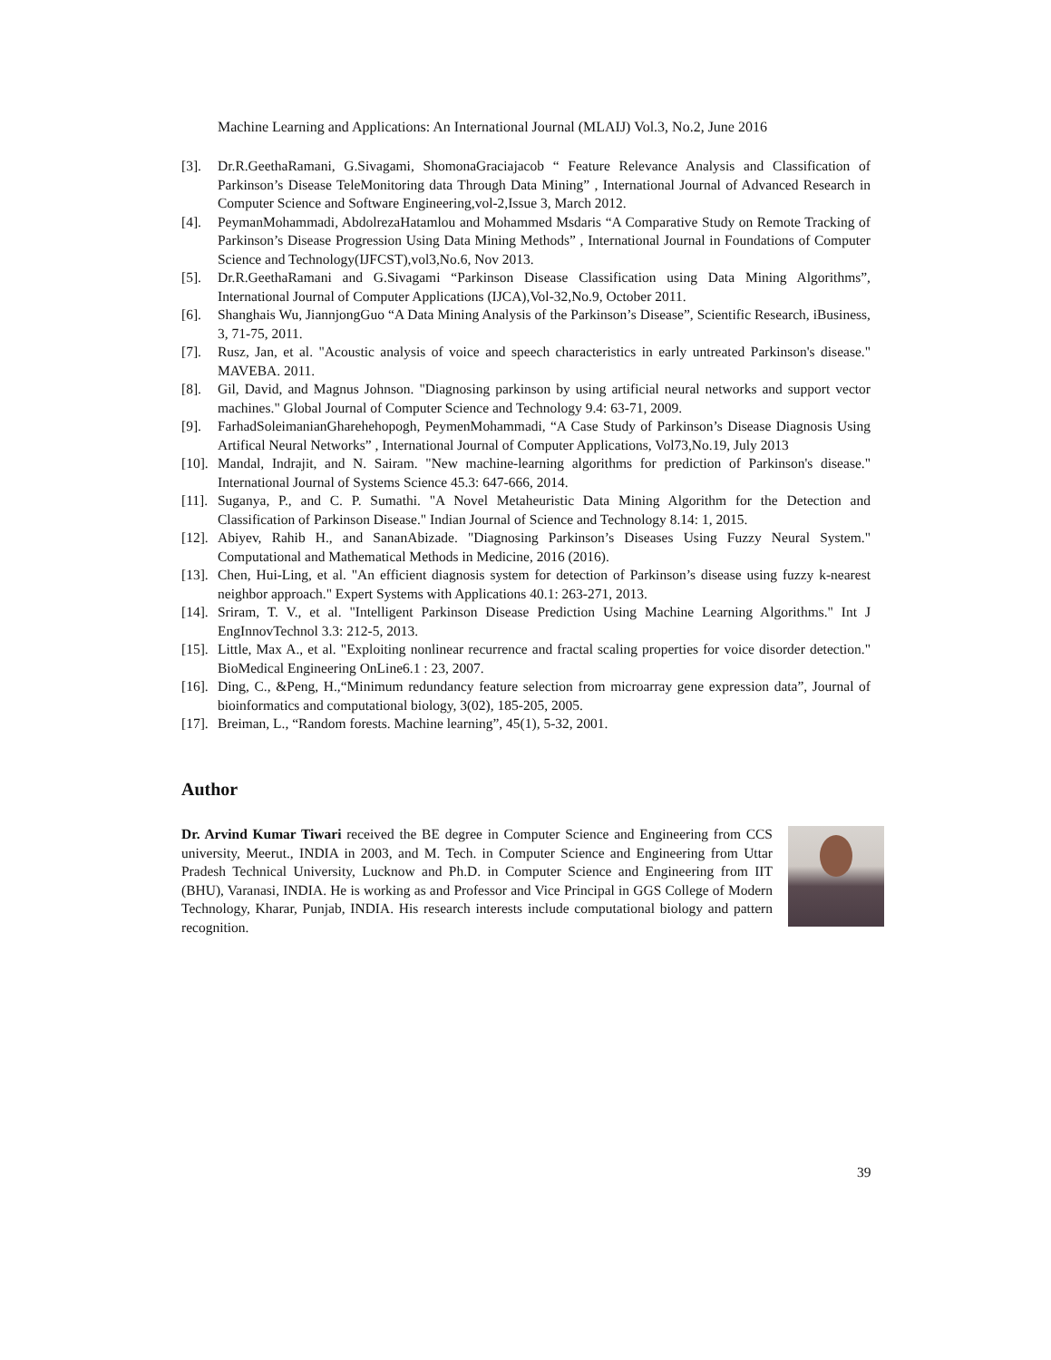Machine Learning and Applications: An International Journal (MLAIJ) Vol.3, No.2, June 2016
[3]. Dr.R.GeethaRamani, G.Sivagami, ShomonaGraciajacob “ Feature Relevance Analysis and Classification of Parkinson’s Disease TeleMonitoring data Through Data Mining” , International Journal of Advanced Research in Computer Science and Software Engineering,vol-2,Issue 3, March 2012.
[4]. PeymanMohammadi, AbdolrezaHatamlou and Mohammed Msdaris “A Comparative Study on Remote Tracking of Parkinson’s Disease Progression Using Data Mining Methods” , International Journal in Foundations of Computer Science and Technology(IJFCST),vol3,No.6, Nov 2013.
[5]. Dr.R.GeethaRamani and G.Sivagami “Parkinson Disease Classification using Data Mining Algorithms”, International Journal of Computer Applications (IJCA),Vol-32,No.9, October 2011.
[6]. Shanghais Wu, JiannjongGuo “A Data Mining Analysis of the Parkinson’s Disease”, Scientific Research, iBusiness, 3, 71-75, 2011.
[7]. Rusz, Jan, et al. "Acoustic analysis of voice and speech characteristics in early untreated Parkinson's disease." MAVEBA. 2011.
[8]. Gil, David, and Magnus Johnson. "Diagnosing parkinson by using artificial neural networks and support vector machines." Global Journal of Computer Science and Technology 9.4: 63-71, 2009.
[9]. FarhadSoleimanianGharehehopogh, PeymenMohammadi, “A Case Study of Parkinson’s Disease Diagnosis Using Artifical Neural Networks” , International Journal of Computer Applications, Vol73,No.19, July 2013
[10]. Mandal, Indrajit, and N. Sairam. "New machine-learning algorithms for prediction of Parkinson's disease." International Journal of Systems Science 45.3: 647-666, 2014.
[11]. Suganya, P., and C. P. Sumathi. "A Novel Metaheuristic Data Mining Algorithm for the Detection and Classification of Parkinson Disease." Indian Journal of Science and Technology 8.14: 1, 2015.
[12]. Abiyev, Rahib H., and SananAbizade. "Diagnosing Parkinson’s Diseases Using Fuzzy Neural System." Computational and Mathematical Methods in Medicine, 2016 (2016).
[13]. Chen, Hui-Ling, et al. "An efficient diagnosis system for detection of Parkinson’s disease using fuzzy k-nearest neighbor approach." Expert Systems with Applications 40.1: 263-271, 2013.
[14]. Sriram, T. V., et al. "Intelligent Parkinson Disease Prediction Using Machine Learning Algorithms." Int J EngInnovTechnol 3.3: 212-5, 2013.
[15]. Little, Max A., et al. "Exploiting nonlinear recurrence and fractal scaling properties for voice disorder detection." BioMedical Engineering OnLine6.1 : 23, 2007.
[16]. Ding, C., &Peng, H.,“Minimum redundancy feature selection from microarray gene expression data”, Journal of bioinformatics and computational biology, 3(02), 185-205, 2005.
[17]. Breiman, L., “Random forests. Machine learning”, 45(1), 5-32, 2001.
Author
Dr. Arvind Kumar Tiwari received the BE degree in Computer Science and Engineering from CCS university, Meerut., INDIA in 2003, and M. Tech. in Computer Science and Engineering from Uttar Pradesh Technical University, Lucknow and Ph.D. in Computer Science and Engineering from IIT (BHU), Varanasi, INDIA. He is working as and Professor and Vice Principal in GGS College of Modern Technology, Kharar, Punjab, INDIA. His research interests include computational biology and pattern recognition.
39